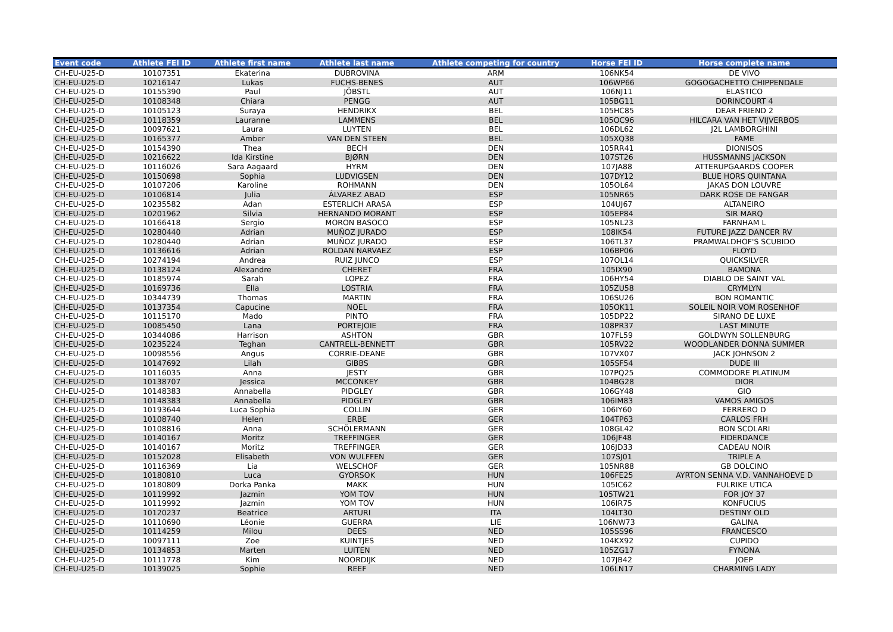| Event code | Athlete FEI ID | Athlete first name | Athlete last name | Athlete competing for country | Horse FEI ID | Horse complete name |
| --- | --- | --- | --- | --- | --- | --- |
| CH-EU-U25-D | 10107351 | Ekaterina | DUBROVINA | ARM | 106NK54 | DE VIVO |
| CH-EU-U25-D | 10216147 | Lukas | FUCHS-BENES | AUT | 106WP66 | GOGOGACHETTO CHIPPENDALE |
| CH-EU-U25-D | 10155390 | Paul | JÖBSTL | AUT | 106NJ11 | ELASTICO |
| CH-EU-U25-D | 10108348 | Chiara | PENGG | AUT | 105BG11 | DORINCOURT 4 |
| CH-EU-U25-D | 10105123 | Suraya | HENDRIKX | BEL | 105HC85 | DEAR FRIEND 2 |
| CH-EU-U25-D | 10118359 | Lauranne | LAMMENS | BEL | 105OC96 | HILCARA VAN HET VIJVERBOS |
| CH-EU-U25-D | 10097621 | Laura | LUYTEN | BEL | 106DL62 | J2L LAMBORGHINI |
| CH-EU-U25-D | 10165377 | Amber | VAN DEN STEEN | BEL | 105XQ38 | FAME |
| CH-EU-U25-D | 10154390 | Thea | BECH | DEN | 105RR41 | DIONISOS |
| CH-EU-U25-D | 10216622 | Ida Kirstine | BJØRN | DEN | 107ST26 | HUSSMANNS JACKSON |
| CH-EU-U25-D | 10116026 | Sara Aagaard | HYRM | DEN | 107JA88 | ATTERUPGAARDS COOPER |
| CH-EU-U25-D | 10150698 | Sophia | LUDVIGSEN | DEN | 107DY12 | BLUE HORS QUINTANA |
| CH-EU-U25-D | 10107206 | Karoline | ROHMANN | DEN | 105OL64 | JAKAS DON LOUVRE |
| CH-EU-U25-D | 10106814 | Julia | ÁLVAREZ ABAD | ESP | 105NR65 | DARK ROSE DE FANGAR |
| CH-EU-U25-D | 10235582 | Adan | ESTERLICH ARASA | ESP | 104UJ67 | ALTANEIRO |
| CH-EU-U25-D | 10201962 | Silvia | HERNANDO MORANT | ESP | 105EP84 | SIR MARQ |
| CH-EU-U25-D | 10166418 | Sergio | MORON BASOCO | ESP | 105NL23 | FARNHAM L |
| CH-EU-U25-D | 10280440 | Adrian | MUÑOZ JURADO | ESP | 108IK54 | FUTURE JAZZ DANCER RV |
| CH-EU-U25-D | 10280440 | Adrian | MUÑOZ JURADO | ESP | 106TL37 | PRAMWALDHOF'S SCUBIDO |
| CH-EU-U25-D | 10136616 | Adrian | ROLDAN NARVAEZ | ESP | 106BP06 | FLOYD |
| CH-EU-U25-D | 10274194 | Andrea | RUIZ JUNCO | ESP | 107OL14 | QUICKSILVER |
| CH-EU-U25-D | 10138124 | Alexandre | CHERET | FRA | 105IX90 | BAMONA |
| CH-EU-U25-D | 10185974 | Sarah | LOPEZ | FRA | 106HY54 | DIABLO DE SAINT VAL |
| CH-EU-U25-D | 10169736 | Ella | LOSTRIA | FRA | 105ZU58 | CRYMLYN |
| CH-EU-U25-D | 10344739 | Thomas | MARTIN | FRA | 106SU26 | BON ROMANTIC |
| CH-EU-U25-D | 10137354 | Capucine | NOEL | FRA | 105OK11 | SOLEIL NOIR VOM ROSENHOF |
| CH-EU-U25-D | 10115170 | Mado | PINTO | FRA | 105DP22 | SIRANO DE LUXE |
| CH-EU-U25-D | 10085450 | Lana | PORTEJOIE | FRA | 108PR37 | LAST MINUTE |
| CH-EU-U25-D | 10344086 | Harrison | ASHTON | GBR | 107FL59 | GOLDWYN SOLLENBURG |
| CH-EU-U25-D | 10235224 | Teghan | CANTRELL-BENNETT | GBR | 105RV22 | WOODLANDER DONNA SUMMER |
| CH-EU-U25-D | 10098556 | Angus | CORRIE-DEANE | GBR | 107VX07 | JACK JOHNSON 2 |
| CH-EU-U25-D | 10147692 | Lilah | GIBBS | GBR | 105SF54 | DUDE III |
| CH-EU-U25-D | 10116035 | Anna | JESTY | GBR | 107PQ25 | COMMODORE PLATINUM |
| CH-EU-U25-D | 10138707 | Jessica | MCCONKEY | GBR | 104BG28 | DIOR |
| CH-EU-U25-D | 10148383 | Annabella | PIDGLEY | GBR | 106GY48 | GIO |
| CH-EU-U25-D | 10148383 | Annabella | PIDGLEY | GBR | 106IM83 | VAMOS AMIGOS |
| CH-EU-U25-D | 10193644 | Luca Sophia | COLLIN | GER | 106IY60 | FERRERO D |
| CH-EU-U25-D | 10108740 | Helen | ERBE | GER | 104TP63 | CARLOS FRH |
| CH-EU-U25-D | 10108816 | Anna | SCHÖLERMANN | GER | 108GL42 | BON SCOLARI |
| CH-EU-U25-D | 10140167 | Moritz | TREFFINGER | GER | 106JF48 | FIDERDANCE |
| CH-EU-U25-D | 10140167 | Moritz | TREFFINGER | GER | 106JD33 | CADEAU NOIR |
| CH-EU-U25-D | 10152028 | Elisabeth | VON WULFFEN | GER | 107SJ01 | TRIPLE A |
| CH-EU-U25-D | 10116369 | Lia | WELSCHOF | GER | 105NR88 | GB DOLCINO |
| CH-EU-U25-D | 10180810 | Luca | GYORSOK | HUN | 106FE25 | AYRTON SENNA V.D. VANNAHOEVE D |
| CH-EU-U25-D | 10180809 | Dorka Panka | MAKK | HUN | 105IC62 | FULRIKE UTICA |
| CH-EU-U25-D | 10119992 | Jazmin | YOM TOV | HUN | 105TW21 | FOR JOY 37 |
| CH-EU-U25-D | 10119992 | Jazmin | YOM TOV | HUN | 106IR75 | KONFUCIUS |
| CH-EU-U25-D | 10120237 | Beatrice | ARTURI | ITA | 104LT30 | DESTINY OLD |
| CH-EU-U25-D | 10110690 | Léonie | GUERRA | LIE | 106NW73 | GALINA |
| CH-EU-U25-D | 10114259 | Milou | DEES | NED | 105SS96 | FRANCESCO |
| CH-EU-U25-D | 10097111 | Zoe | KUINTJES | NED | 104KX92 | CUPIDO |
| CH-EU-U25-D | 10134853 | Marten | LUITEN | NED | 105ZG17 | FYNONA |
| CH-EU-U25-D | 10111778 | Kim | NOORDIJK | NED | 107JB42 | JOEP |
| CH-EU-U25-D | 10139025 | Sophie | REEF | NED | 106LN17 | CHARMING LADY |